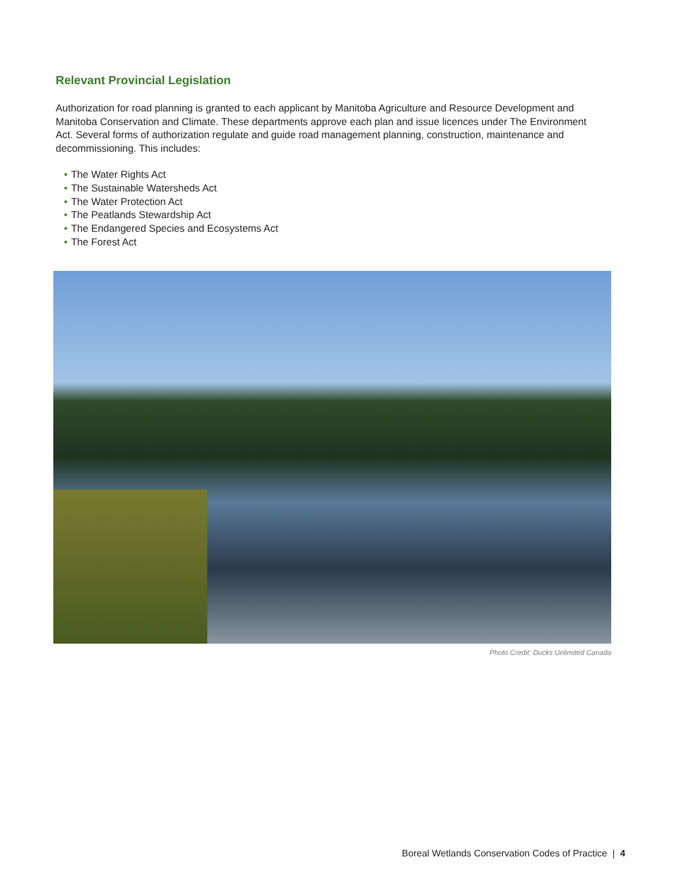Relevant Provincial Legislation
Authorization for road planning is granted to each applicant by Manitoba Agriculture and Resource Development and Manitoba Conservation and Climate. These departments approve each plan and issue licences under The Environment Act. Several forms of authorization regulate and guide road management planning, construction, maintenance and decommissioning. This includes:
• The Water Rights Act
• The Sustainable Watersheds Act
• The Water Protection Act
• The Peatlands Stewardship Act
• The Endangered Species and Ecosystems Act
• The Forest Act
Photo Credit: Ducks Unlimited Canada
Boreal Wetlands Conservation Codes of Practice | 4